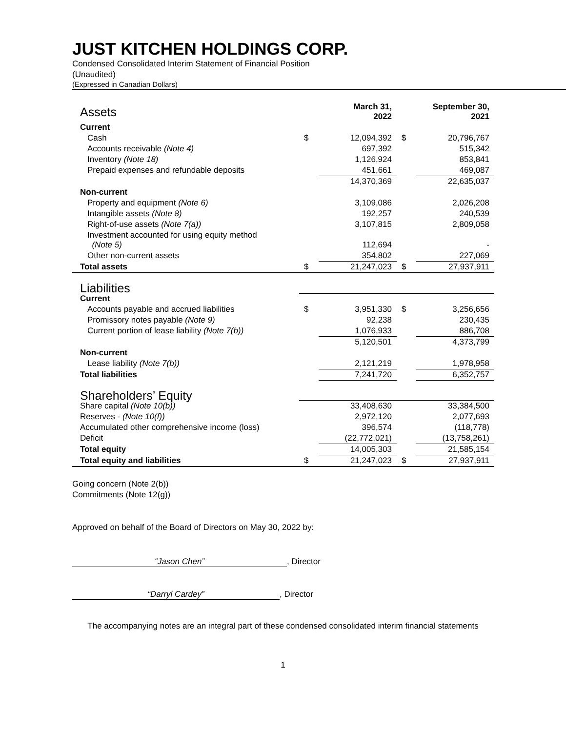JUST KITCHEN HOLDINGS CORP.
Condensed Consolidated Interim Statement of Financial Position
(Unaudited)
(Expressed in Canadian Dollars)
| Assets | | March 31, 2022 | | September 30, 2021 |
| --- | --- | --- | --- | --- |
| Current | | | | |
| Cash | $ | 12,094,392 | $ | 20,796,767 |
| Accounts receivable (Note 4) | | 697,392 | | 515,342 |
| Inventory (Note 18) | | 1,126,924 | | 853,841 |
| Prepaid expenses and refundable deposits | | 451,661 | | 469,087 |
| | | 14,370,369 | | 22,635,037 |
| Non-current | | | | |
| Property and equipment (Note 6) | | 3,109,086 | | 2,026,208 |
| Intangible assets (Note 8) | | 192,257 | | 240,539 |
| Right-of-use assets (Note 7(a)) | | 3,107,815 | | 2,809,058 |
| Investment accounted for using equity method (Note 5) | | 112,694 | | - |
| Other non-current assets | | 354,802 | | 227,069 |
| Total assets | $ | 21,247,023 | $ | 27,937,911 |
| Liabilities | | | | |
| Current | | | | |
| Accounts payable and accrued liabilities | $ | 3,951,330 | $ | 3,256,656 |
| Promissory notes payable (Note 9) | | 92,238 | | 230,435 |
| Current portion of lease liability (Note 7(b)) | | 1,076,933 | | 886,708 |
| | | 5,120,501 | | 4,373,799 |
| Non-current | | | | |
| Lease liability (Note 7(b)) | | 2,121,219 | | 1,978,958 |
| Total liabilities | | 7,241,720 | | 6,352,757 |
| Shareholders’ Equity | | | | |
| Share capital (Note 10(b)) | | 33,408,630 | | 33,384,500 |
| Reserves - (Note 10(f)) | | 2,972,120 | | 2,077,693 |
| Accumulated other comprehensive income (loss) | | 396,574 | | (118,778) |
| Deficit | | (22,772,021) | | (13,758,261) |
| Total equity | | 14,005,303 | | 21,585,154 |
| Total equity and liabilities | $ | 21,247,023 | $ | 27,937,911 |
Going concern (Note 2(b))
Commitments (Note 12(g))
Approved on behalf of the Board of Directors on May 30, 2022 by:
“Jason Chen”, Director
“Darryl Cardey”, Director
The accompanying notes are an integral part of these condensed consolidated interim financial statements
1